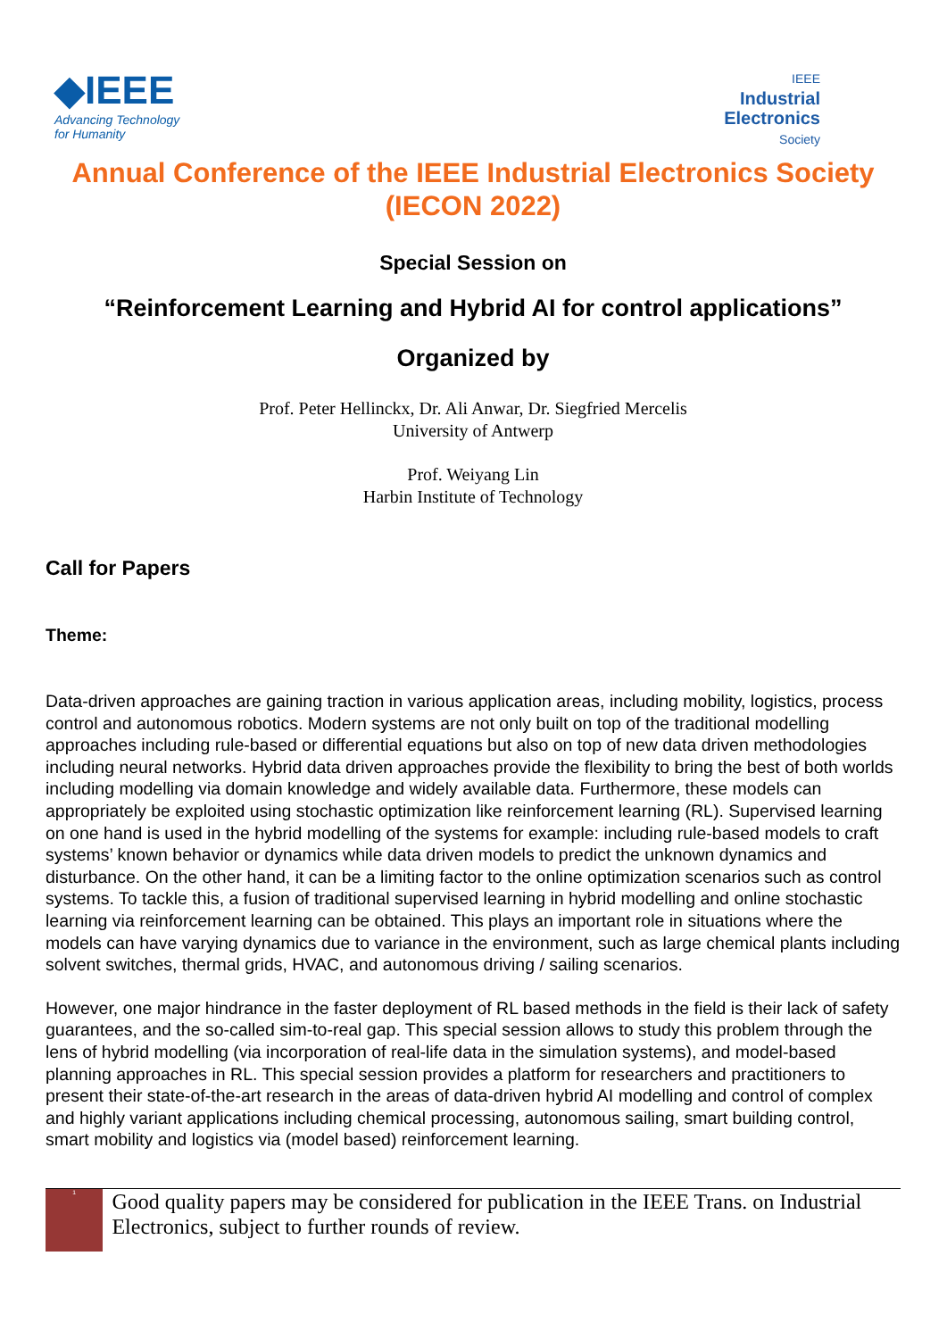◆IEEE
Advancing Technology
for Humanity
IEEE
Industrial
Electronics
Society
Annual Conference of the IEEE Industrial Electronics Society
(IECON 2022)
Special Session on
“Reinforcement Learning and Hybrid AI for control applications”
Organized by
Prof. Peter Hellinckx, Dr. Ali Anwar, Dr. Siegfried Mercelis
University of Antwerp
Prof. Weiyang Lin
Harbin Institute of Technology
Call for Papers
Theme:
Data-driven approaches are gaining traction in various application areas, including mobility, logistics, process control and autonomous robotics. Modern systems are not only built on top of the traditional modelling approaches including rule-based or differential equations but also on top of new data driven methodologies including neural networks. Hybrid data driven approaches provide the flexibility to bring the best of both worlds including modelling via domain knowledge and widely available data. Furthermore, these models can appropriately be exploited using stochastic optimization like reinforcement learning (RL). Supervised learning on one hand is used in the hybrid modelling of the systems for example: including rule-based models to craft systems’ known behavior or dynamics while data driven models to predict the unknown dynamics and disturbance. On the other hand, it can be a limiting factor to the online optimization scenarios such as control systems. To tackle this, a fusion of traditional supervised learning in hybrid modelling and online stochastic learning via reinforcement learning can be obtained. This plays an important role in situations where the models can have varying dynamics due to variance in the environment, such as large chemical plants including solvent switches, thermal grids, HVAC, and autonomous driving / sailing scenarios.
However, one major hindrance in the faster deployment of RL based methods in the field is their lack of safety guarantees, and the so-called sim-to-real gap. This special session allows to study this problem through the lens of hybrid modelling (via incorporation of real-life data in the simulation systems), and model-based planning approaches in RL. This special session provides a platform for researchers and practitioners to present their state-of-the-art research in the areas of data-driven hybrid AI modelling and control of complex and highly variant applications including chemical processing, autonomous sailing, smart building control, smart mobility and logistics via (model based) reinforcement learning.
<sup>1</sup>
Good quality papers may be considered for publication in the IEEE Trans. on Industrial Electronics, subject to further rounds of review.